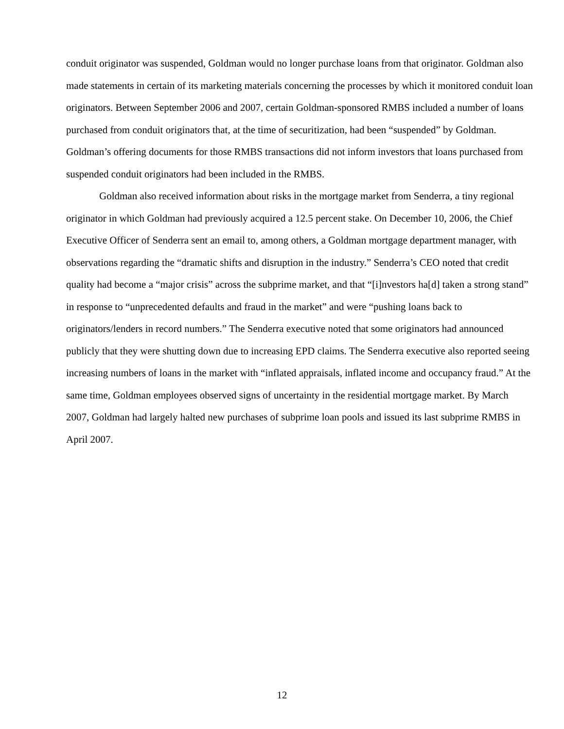conduit originator was suspended, Goldman would no longer purchase loans from that originator. Goldman also made statements in certain of its marketing materials concerning the processes by which it monitored conduit loan originators. Between September 2006 and 2007, certain Goldman-sponsored RMBS included a number of loans purchased from conduit originators that, at the time of securitization, had been “suspended” by Goldman. Goldman’s offering documents for those RMBS transactions did not inform investors that loans purchased from suspended conduit originators had been included in the RMBS.
Goldman also received information about risks in the mortgage market from Senderra, a tiny regional originator in which Goldman had previously acquired a 12.5 percent stake. On December 10, 2006, the Chief Executive Officer of Senderra sent an email to, among others, a Goldman mortgage department manager, with observations regarding the “dramatic shifts and disruption in the industry.” Senderra’s CEO noted that credit quality had become a “major crisis” across the subprime market, and that “[i]nvestors ha[d] taken a strong stand” in response to “unprecedented defaults and fraud in the market” and were “pushing loans back to originators/lenders in record numbers.” The Senderra executive noted that some originators had announced publicly that they were shutting down due to increasing EPD claims. The Senderra executive also reported seeing increasing numbers of loans in the market with “inflated appraisals, inflated income and occupancy fraud.” At the same time, Goldman employees observed signs of uncertainty in the residential mortgage market. By March 2007, Goldman had largely halted new purchases of subprime loan pools and issued its last subprime RMBS in April 2007.
12